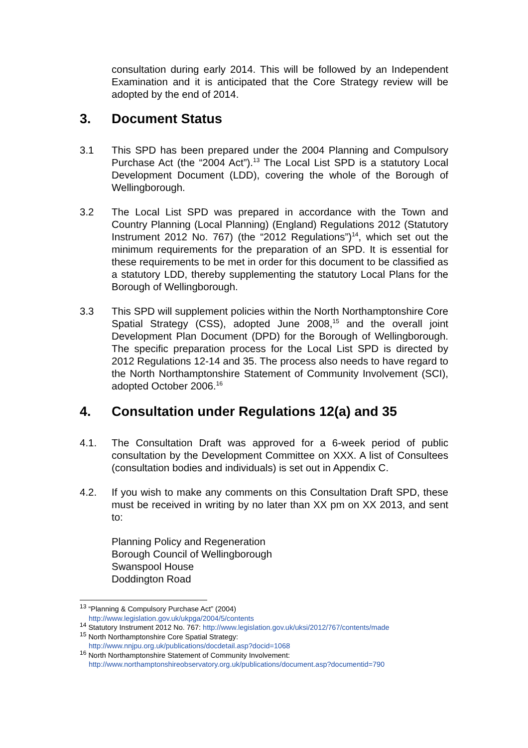consultation during early 2014. This will be followed by an Independent Examination and it is anticipated that the Core Strategy review will be adopted by the end of 2014.
3. Document Status
3.1 This SPD has been prepared under the 2004 Planning and Compulsory Purchase Act (the “2004 Act”).<sup>13</sup> The Local List SPD is a statutory Local Development Document (LDD), covering the whole of the Borough of Wellingborough.
3.2 The Local List SPD was prepared in accordance with the Town and Country Planning (Local Planning) (England) Regulations 2012 (Statutory Instrument 2012 No. 767) (the “2012 Regulations”)<sup>14</sup>, which set out the minimum requirements for the preparation of an SPD. It is essential for these requirements to be met in order for this document to be classified as a statutory LDD, thereby supplementing the statutory Local Plans for the Borough of Wellingborough.
3.3 This SPD will supplement policies within the North Northamptonshire Core Spatial Strategy (CSS), adopted June 2008,<sup>15</sup> and the overall joint Development Plan Document (DPD) for the Borough of Wellingborough. The specific preparation process for the Local List SPD is directed by 2012 Regulations 12-14 and 35. The process also needs to have regard to the North Northamptonshire Statement of Community Involvement (SCI), adopted October 2006.<sup>16</sup>
4. Consultation under Regulations 12(a) and 35
4.1. The Consultation Draft was approved for a 6-week period of public consultation by the Development Committee on XXX. A list of Consultees (consultation bodies and individuals) is set out in Appendix C.
4.2. If you wish to make any comments on this Consultation Draft SPD, these must be received in writing by no later than XX pm on XX 2013, and sent to:
Planning Policy and Regeneration
Borough Council of Wellingborough
Swanspool House
Doddington Road
<sup>13</sup> “Planning & Compulsory Purchase Act” (2004)
http://www.legislation.gov.uk/ukpga/2004/5/contents
<sup>14</sup> Statutory Instrument 2012 No. 767: http://www.legislation.gov.uk/uksi/2012/767/contents/made
<sup>15</sup> North Northamptonshire Core Spatial Strategy:
http://www.nnjpu.org.uk/publications/docdetail.asp?docid=1068
<sup>16</sup> North Northamptonshire Statement of Community Involvement:
http://www.northamptonshireobservatory.org.uk/publications/document.asp?documentid=790